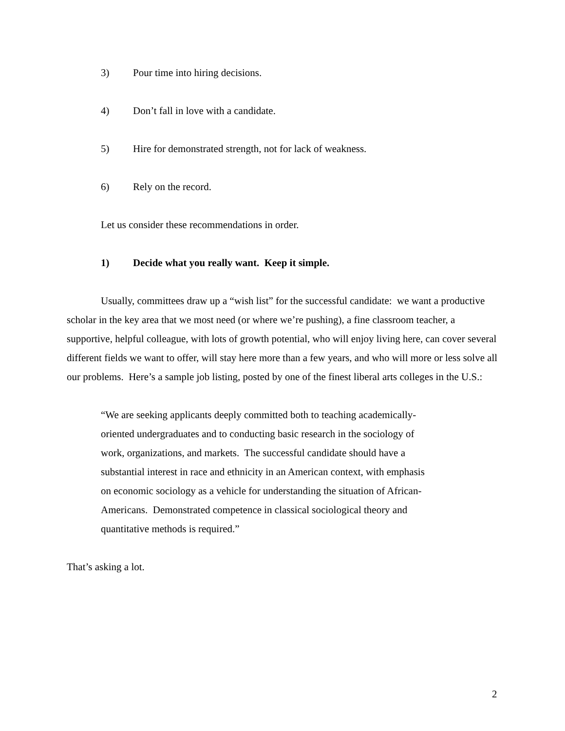3) Pour time into hiring decisions.
4) Don’t fall in love with a candidate.
5) Hire for demonstrated strength, not for lack of weakness.
6) Rely on the record.
Let us consider these recommendations in order.
1) Decide what you really want. Keep it simple.
Usually, committees draw up a “wish list” for the successful candidate: we want a productive scholar in the key area that we most need (or where we’re pushing), a fine classroom teacher, a supportive, helpful colleague, with lots of growth potential, who will enjoy living here, can cover several different fields we want to offer, will stay here more than a few years, and who will more or less solve all our problems. Here’s a sample job listing, posted by one of the finest liberal arts colleges in the U.S.:
“We are seeking applicants deeply committed both to teaching academically-oriented undergraduates and to conducting basic research in the sociology of work, organizations, and markets. The successful candidate should have a substantial interest in race and ethnicity in an American context, with emphasis on economic sociology as a vehicle for understanding the situation of African-Americans. Demonstrated competence in classical sociological theory and quantitative methods is required.”
That’s asking a lot.
2